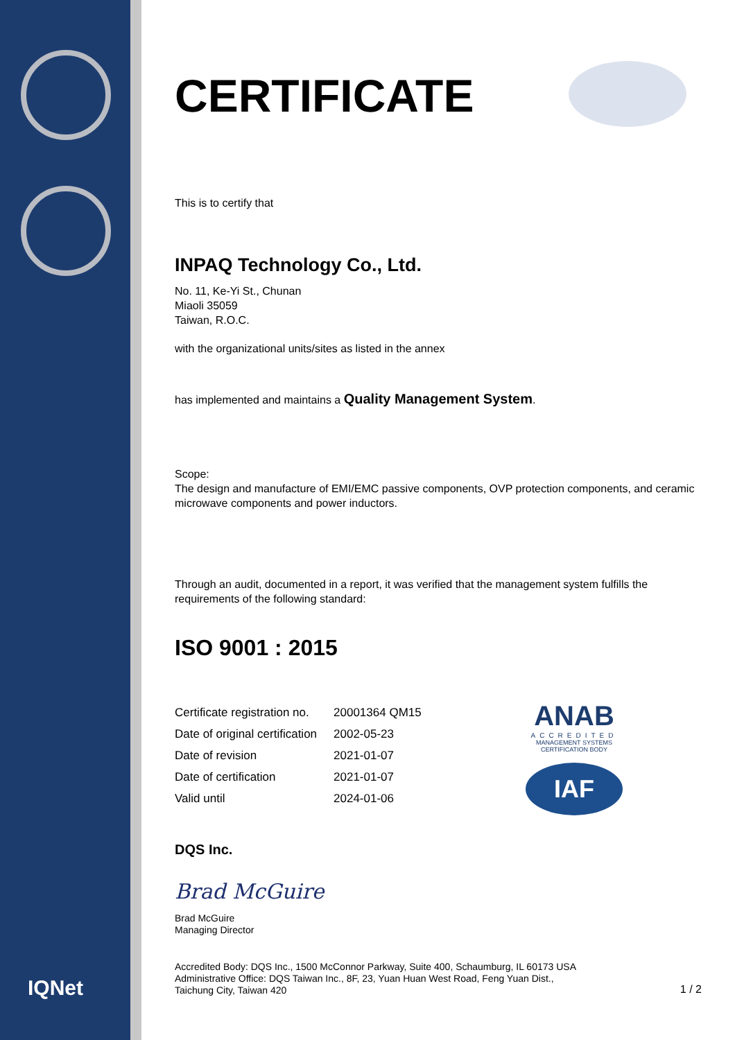CERTIFICATE
This is to certify that
INPAQ Technology Co., Ltd.
No. 11, Ke-Yi St., Chunan
Miaoli 35059
Taiwan, R.O.C.
with the organizational units/sites as listed in the annex
has implemented and maintains a Quality Management System.
Scope:
The design and manufacture of EMI/EMC passive components, OVP protection components, and ceramic microwave components and power inductors.
Through an audit, documented in a report, it was verified that the management system fulfills the requirements of the following standard:
ISO 9001 : 2015
| Certificate registration no. | 20001364 QM15 |
| Date of original certification | 2002-05-23 |
| Date of revision | 2021-01-07 |
| Date of certification | 2021-01-07 |
| Valid until | 2024-01-06 |
DQS Inc.
Brad McGuire
Brad McGuire
Managing Director
Accredited Body: DQS Inc., 1500 McConnor Parkway, Suite 400, Schaumburg, IL 60173 USA
Administrative Office: DQS Taiwan Inc., 8F, 23, Yuan Huan West Road, Feng Yuan Dist.,
Taichung City, Taiwan 420
1 / 2
ANAB
ACCREDITED
MANAGEMENT SYSTEMS CERTIFICATION BODY
IAF
IQNet